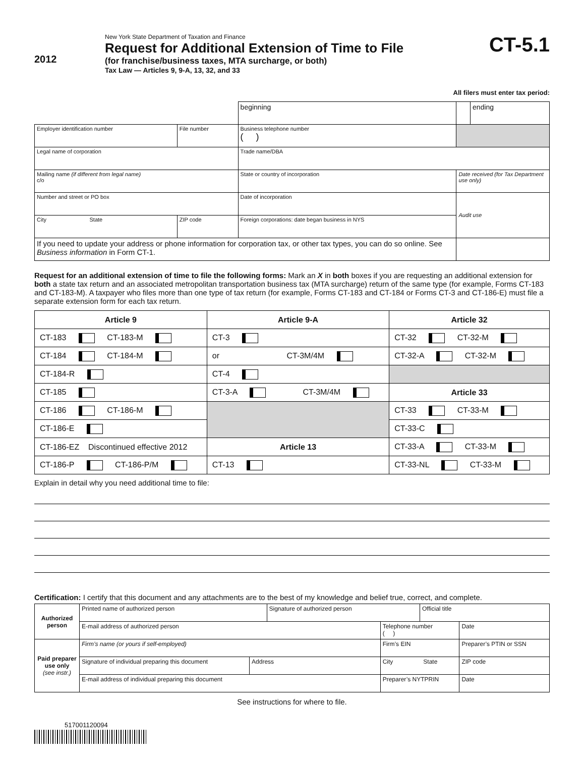2012
New York State Department of Taxation and Finance
Request for Additional Extension of Time to File
(for franchise/business taxes, MTA surcharge, or both)
Tax Law — Articles 9, 9-A, 13, 32, and 33
CT-5.1
All filers must enter tax period:
| | | | beginning | | ending |
| Employer identification number | File number | Business telephone number ( ) | | | |
| Legal name of corporation | | | Trade name/DBA | | |
| Mailing name (if different from legal name) c/o | | | State or country of incorporation | Date received (for Tax Department use only) | |
| Number and street or PO box | | | Date of incorporation | Audit use | |
| City State | ZIP code | | Foreign corporations: date began business in NYS | | |
| If you need to update your address or phone information for corporation tax, or other tax types, you can do so online. See Business information in Form CT-1. | | | | | |
Request for an additional extension of time to file the following forms: Mark an X in both boxes if you are requesting an additional extension for both a state tax return and an associated metropolitan transportation business tax (MTA surcharge) return of the same type (for example, Forms CT-183 and CT-183-M). A taxpayer who files more than one type of tax return (for example, Forms CT-183 and CT-184 or Forms CT-3 and CT-186-E) must file a separate extension form for each tax return.
| Article 9 | Article 9-A | Article 32 |
| --- | --- | --- |
| CT-183 CT-183-M | CT-3 | CT-32 CT-32-M |
| CT-184 CT-184-M | or CT-3M/4M | CT-32-A CT-32-M |
| CT-184-R | CT-4 | |
| CT-185 | CT-3-A CT-3M/4M | Article 33 |
| CT-186 CT-186-M | | CT-33 CT-33-M |
| CT-186-E | | CT-33-C |
| CT-186-EZ Discontinued effective 2012 | Article 13 | CT-33-A CT-33-M |
| CT-186-P CT-186-P/M | CT-13 | CT-33-NL CT-33-M |
Explain in detail why you need additional time to file:
Certification: I certify that this document and any attachments are to the best of my knowledge and belief true, correct, and complete.
| Authorized person | Printed name of authorized person | | Signature of authorized person | | Official title | |
| | E-mail address of authorized person | | | Telephone number ( ) | | Date |
| Paid preparer use only (see instr.) | Firm’s name (or yours if self-employed) | | | Firm’s EIN | | Preparer’s PTIN or SSN |
| | Signature of individual preparing this document | Address | | City State | | ZIP code |
| | E-mail address of individual preparing this document | | | Preparer’s NYTPRIN | | Date |
See instructions for where to file.
517001120094